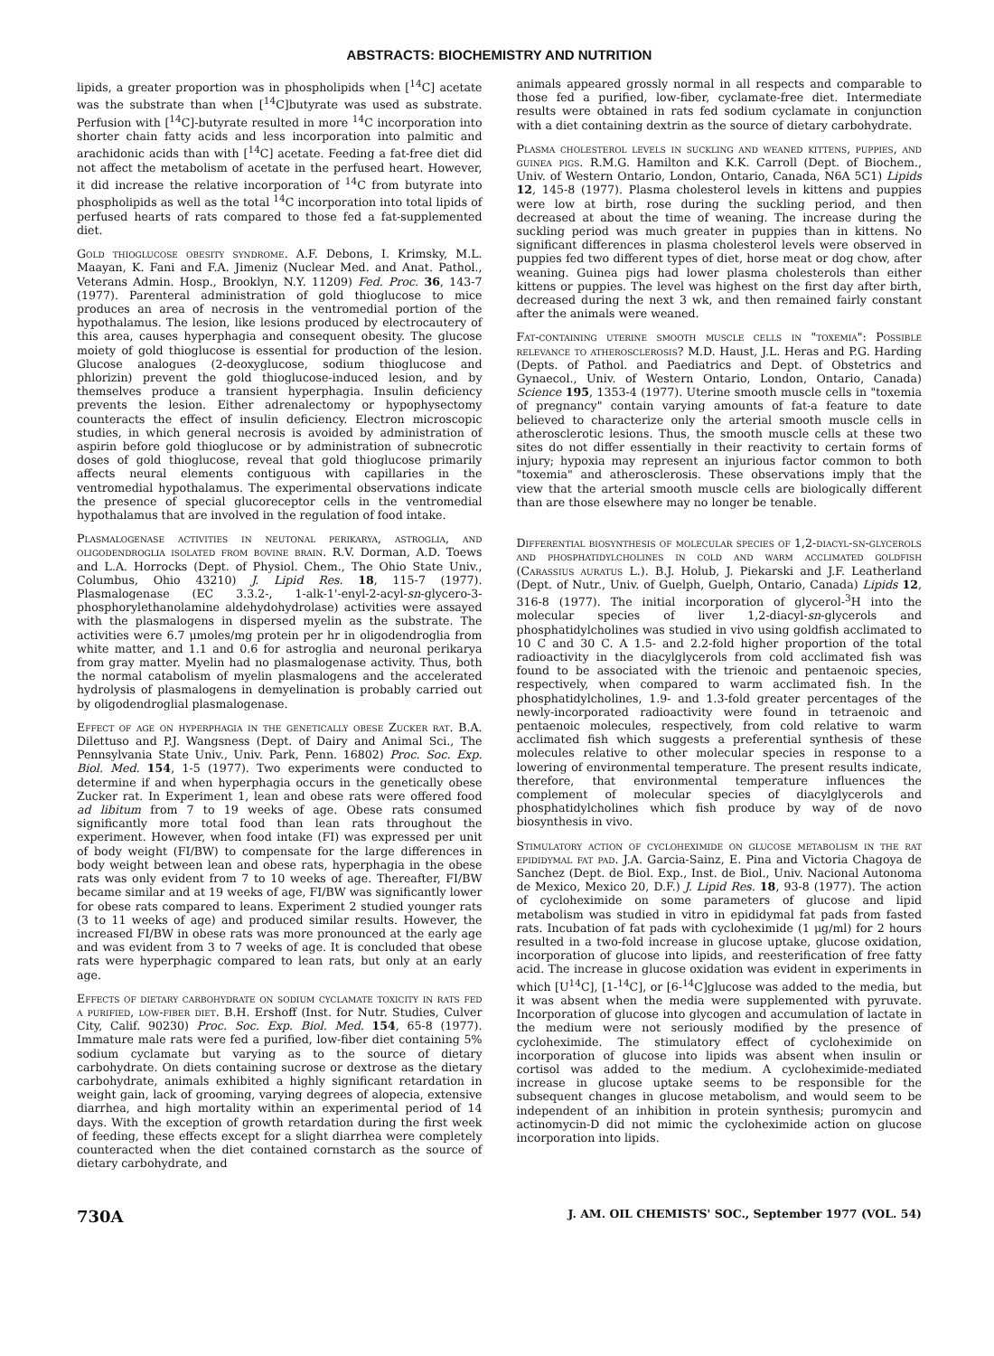ABSTRACTS: BIOCHEMISTRY AND NUTRITION
lipids, a greater proportion was in phospholipids when [<sup>14</sup>C] acetate was the substrate than when [<sup>14</sup>C]butyrate was used as substrate. Perfusion with [<sup>14</sup>C]-butyrate resulted in more <sup>14</sup>C incorporation into shorter chain fatty acids and less incorporation into palmitic and arachidonic acids than with [<sup>14</sup>C] acetate. Feeding a fat-free diet did not affect the metabolism of acetate in the perfused heart. However, it did increase the relative incorporation of <sup>14</sup>C from butyrate into phospholipids as well as the total <sup>14</sup>C incorporation into total lipids of perfused hearts of rats compared to those fed a fat-supplemented diet.
Gold thioglucose obesity syndrome. A.F. Debons, I. Krimsky, M.L. Maayan, K. Fani and F.A. Jimeniz (Nuclear Med. and Anat. Pathol., Veterans Admin. Hosp., Brooklyn, N.Y. 11209) Fed. Proc. 36, 143-7 (1977). Parenteral administration of gold thioglucose to mice produces an area of necrosis in the ventromedial portion of the hypothalamus. The lesion, like lesions produced by electrocautery of this area, causes hyperphagia and consequent obesity. The glucose moiety of gold thioglucose is essential for production of the lesion. Glucose analogues (2-deoxyglucose, sodium thioglucose and phlorizin) prevent the gold thioglucose-induced lesion, and by themselves produce a transient hyperphagia. Insulin deficiency prevents the lesion. Either adrenalectomy or hypophysectomy counteracts the effect of insulin deficiency. Electron microscopic studies, in which general necrosis is avoided by administration of aspirin before gold thioglucose or by administration of subnecrotic doses of gold thioglucose, reveal that gold thioglucose primarily affects neural elements contiguous with capillaries in the ventromedial hypothalamus. The experimental observations indicate the presence of special glucoreceptor cells in the ventromedial hypothalamus that are involved in the regulation of food intake.
Plasmalogenase activities in neutonal perikarya, astroglia, and oligodendroglia isolated from bovine brain. R.V. Dorman, A.D. Toews and L.A. Horrocks (Dept. of Physiol. Chem., The Ohio State Univ., Columbus, Ohio 43210) J. Lipid Res. 18, 115-7 (1977). Plasmalogenase (EC 3.3.2-, 1-alk-1'-enyl-2-acyl-sn-glycero-3-phosphorylethanolamine aldehydohydrolase) activities were assayed with the plasmalogens in dispersed myelin as the substrate. The activities were 6.7 μmoles/mg protein per hr in oligodendroglia from white matter, and 1.1 and 0.6 for astroglia and neuronal perikarya from gray matter. Myelin had no plasmalogenase activity. Thus, both the normal catabolism of myelin plasmalogens and the accelerated hydrolysis of plasmalogens in demyelination is probably carried out by oligodendroglial plasmalogenase.
Effect of age on hyperphagia in the genetically obese Zucker rat. B.A. Dilettuso and P.J. Wangsness (Dept. of Dairy and Animal Sci., The Pennsylvania State Univ., Univ. Park, Penn. 16802) Proc. Soc. Exp. Biol. Med. 154, 1-5 (1977). Two experiments were conducted to determine if and when hyperphagia occurs in the genetically obese Zucker rat. In Experiment 1, lean and obese rats were offered food ad libitum from 7 to 19 weeks of age. Obese rats consumed significantly more total food than lean rats throughout the experiment. However, when food intake (FI) was expressed per unit of body weight (FI/BW) to compensate for the large differences in body weight between lean and obese rats, hyperphagia in the obese rats was only evident from 7 to 10 weeks of age. Thereafter, FI/BW became similar and at 19 weeks of age, FI/BW was significantly lower for obese rats compared to leans. Experiment 2 studied younger rats (3 to 11 weeks of age) and produced similar results. However, the increased FI/BW in obese rats was more pronounced at the early age and was evident from 3 to 7 weeks of age. It is concluded that obese rats were hyperphagic compared to lean rats, but only at an early age.
Effects of dietary carbohydrate on sodium cyclamate toxicity in rats fed a purified, low-fiber diet. B.H. Ershoff (Inst. for Nutr. Studies, Culver City, Calif. 90230) Proc. Soc. Exp. Biol. Med. 154, 65-8 (1977). Immature male rats were fed a purified, low-fiber diet containing 5% sodium cyclamate but varying as to the source of dietary carbohydrate. On diets containing sucrose or dextrose as the dietary carbohydrate, animals exhibited a highly significant retardation in weight gain, lack of grooming, varying degrees of alopecia, extensive diarrhea, and high mortality within an experimental period of 14 days. With the exception of growth retardation during the first week of feeding, these effects except for a slight diarrhea were completely counteracted when the diet contained cornstarch as the source of dietary carbohydrate, and
animals appeared grossly normal in all respects and comparable to those fed a purified, low-fiber, cyclamate-free diet. Intermediate results were obtained in rats fed sodium cyclamate in conjunction with a diet containing dextrin as the source of dietary carbohydrate.
Plasma cholesterol levels in suckling and weaned kittens, puppies, and guinea pigs. R.M.G. Hamilton and K.K. Carroll (Dept. of Biochem., Univ. of Western Ontario, London, Ontario, Canada, N6A 5C1) Lipids 12, 145-8 (1977). Plasma cholesterol levels in kittens and puppies were low at birth, rose during the suckling period, and then decreased at about the time of weaning. The increase during the suckling period was much greater in puppies than in kittens. No significant differences in plasma cholesterol levels were observed in puppies fed two different types of diet, horse meat or dog chow, after weaning. Guinea pigs had lower plasma cholesterols than either kittens or puppies. The level was highest on the first day after birth, decreased during the next 3 wk, and then remained fairly constant after the animals were weaned.
Fat-containing uterine smooth muscle cells in "toxemia": Possible relevance to atherosclerosis? M.D. Haust, J.L. Heras and P.G. Harding (Depts. of Pathol. and Paediatrics and Dept. of Obstetrics and Gynaecol., Univ. of Western Ontario, London, Ontario, Canada) Science 195, 1353-4 (1977). Uterine smooth muscle cells in "toxemia of pregnancy" contain varying amounts of fat-a feature to date believed to characterize only the arterial smooth muscle cells in atherosclerotic lesions. Thus, the smooth muscle cells at these two sites do not differ essentially in their reactivity to certain forms of injury; hypoxia may represent an injurious factor common to both "toxemia" and atherosclerosis. These observations imply that the view that the arterial smooth muscle cells are biologically different than are those elsewhere may no longer be tenable.
Differential biosynthesis of molecular species of 1,2-diacyl-sn-glycerols and phosphatidylcholines in cold and warm acclimated goldfish (Carassius auratus L.). B.J. Holub, J. Piekarski and J.F. Leatherland (Dept. of Nutr., Univ. of Guelph, Guelph, Ontario, Canada) Lipids 12, 316-8 (1977). The initial incorporation of glycerol-<sup>3</sup>H into the molecular species of liver 1,2-diacyl-sn-glycerols and phosphatidylcholines was studied in vivo using goldfish acclimated to 10 C and 30 C. A 1.5- and 2.2-fold higher proportion of the total radioactivity in the diacylglycerols from cold acclimated fish was found to be associated with the trienoic and pentaenoic species, respectively, when compared to warm acclimated fish. In the phosphatidylcholines, 1.9- and 1.3-fold greater percentages of the newly-incorporated radioactivity were found in tetraenoic and pentaenoic molecules, respectively, from cold relative to warm acclimated fish which suggests a preferential synthesis of these molecules relative to other molecular species in response to a lowering of environmental temperature. The present results indicate, therefore, that environmental temperature influences the complement of molecular species of diacylglycerols and phosphatidylcholines which fish produce by way of de novo biosynthesis in vivo.
Stimulatory action of cycloheximide on glucose metabolism in the rat epididymal fat pad. J.A. Garcia-Sainz, E. Pina and Victoria Chagoya de Sanchez (Dept. de Biol. Exp., Inst. de Biol., Univ. Nacional Autonoma de Mexico, Mexico 20, D.F.) J. Lipid Res. 18, 93-8 (1977). The action of cycloheximide on some parameters of glucose and lipid metabolism was studied in vitro in epididymal fat pads from fasted rats. Incubation of fat pads with cycloheximide (1 μg/ml) for 2 hours resulted in a two-fold increase in glucose uptake, glucose oxidation, incorporation of glucose into lipids, and reesterification of free fatty acid. The increase in glucose oxidation was evident in experiments in which [U<sup>14</sup>C], [1-<sup>14</sup>C], or [6-<sup>14</sup>C]glucose was added to the media, but it was absent when the media were supplemented with pyruvate. Incorporation of glucose into glycogen and accumulation of lactate in the medium were not seriously modified by the presence of cycloheximide. The stimulatory effect of cycloheximide on incorporation of glucose into lipids was absent when insulin or cortisol was added to the medium. A cycloheximide-mediated increase in glucose uptake seems to be responsible for the subsequent changes in glucose metabolism, and would seem to be independent of an inhibition in protein synthesis; puromycin and actinomycin-D did not mimic the cycloheximide action on glucose incorporation into lipids.
730A J. AM. OIL CHEMISTS' SOC., September 1977 (VOL. 54)